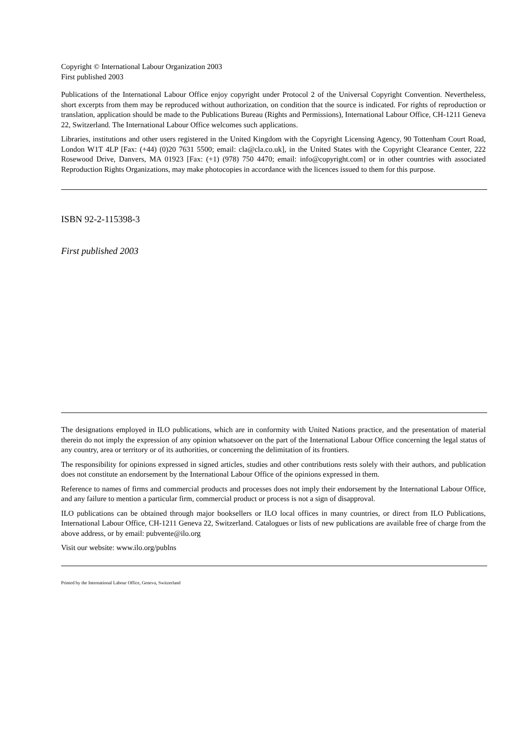Copyright © International Labour Organization 2003
First published 2003
Publications of the International Labour Office enjoy copyright under Protocol 2 of the Universal Copyright Convention. Nevertheless, short excerpts from them may be reproduced without authorization, on condition that the source is indicated. For rights of reproduction or translation, application should be made to the Publications Bureau (Rights and Permissions), International Labour Office, CH-1211 Geneva 22, Switzerland. The International Labour Office welcomes such applications.
Libraries, institutions and other users registered in the United Kingdom with the Copyright Licensing Agency, 90 Tottenham Court Road, London W1T 4LP [Fax: (+44) (0)20 7631 5500; email: cla@cla.co.uk], in the United States with the Copyright Clearance Center, 222 Rosewood Drive, Danvers, MA 01923 [Fax: (+1) (978) 750 4470; email: info@copyright.com] or in other countries with associated Reproduction Rights Organizations, may make photocopies in accordance with the licences issued to them for this purpose.
ISBN 92-2-115398-3
First published 2003
The designations employed in ILO publications, which are in conformity with United Nations practice, and the presentation of material therein do not imply the expression of any opinion whatsoever on the part of the International Labour Office concerning the legal status of any country, area or territory or of its authorities, or concerning the delimitation of its frontiers.
The responsibility for opinions expressed in signed articles, studies and other contributions rests solely with their authors, and publication does not constitute an endorsement by the International Labour Office of the opinions expressed in them.
Reference to names of firms and commercial products and processes does not imply their endorsement by the International Labour Office, and any failure to mention a particular firm, commercial product or process is not a sign of disapproval.
ILO publications can be obtained through major booksellers or ILO local offices in many countries, or direct from ILO Publications, International Labour Office, CH-1211 Geneva 22, Switzerland. Catalogues or lists of new publications are available free of charge from the above address, or by email: pubvente@ilo.org
Visit our website: www.ilo.org/publns
Printed by the International Labour Office, Geneva, Switzerland